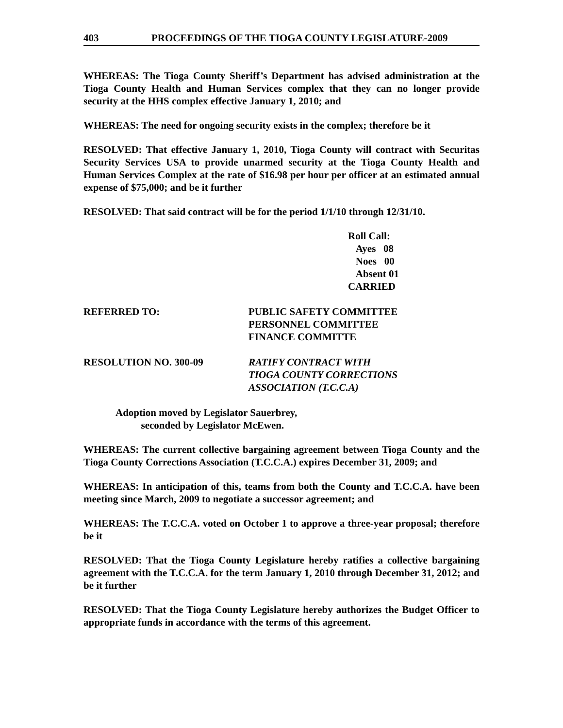403 PROCEEDINGS OF THE TIOGA COUNTY LEGISLATURE-2009
WHEREAS: The Tioga County Sheriff’s Department has advised administration at the Tioga County Health and Human Services complex that they can no longer provide security at the HHS complex effective January 1, 2010; and
WHEREAS: The need for ongoing security exists in the complex; therefore be it
RESOLVED: That effective January 1, 2010, Tioga County will contract with Securitas Security Services USA to provide unarmed security at the Tioga County Health and Human Services Complex at the rate of $16.98 per hour per officer at an estimated annual expense of $75,000; and be it further
RESOLVED: That said contract will be for the period 1/1/10 through 12/31/10.
Roll Call:
Ayes 08
Noes 00
Absent 01
CARRIED
REFERRED TO: PUBLIC SAFETY COMMITTEE
PERSONNEL COMMITTEE
FINANCE COMMITTE
RESOLUTION NO. 300-09 RATIFY CONTRACT WITH
TIOGA COUNTY CORRECTIONS
ASSOCIATION (T.C.C.A)
Adoption moved by Legislator Sauerbrey,
seconded by Legislator McEwen.
WHEREAS: The current collective bargaining agreement between Tioga County and the Tioga County Corrections Association (T.C.C.A.) expires December 31, 2009; and
WHEREAS: In anticipation of this, teams from both the County and T.C.C.A. have been meeting since March, 2009 to negotiate a successor agreement; and
WHEREAS: The T.C.C.A. voted on October 1 to approve a three-year proposal; therefore be it
RESOLVED: That the Tioga County Legislature hereby ratifies a collective bargaining agreement with the T.C.C.A. for the term January 1, 2010 through December 31, 2012; and be it further
RESOLVED: That the Tioga County Legislature hereby authorizes the Budget Officer to appropriate funds in accordance with the terms of this agreement.